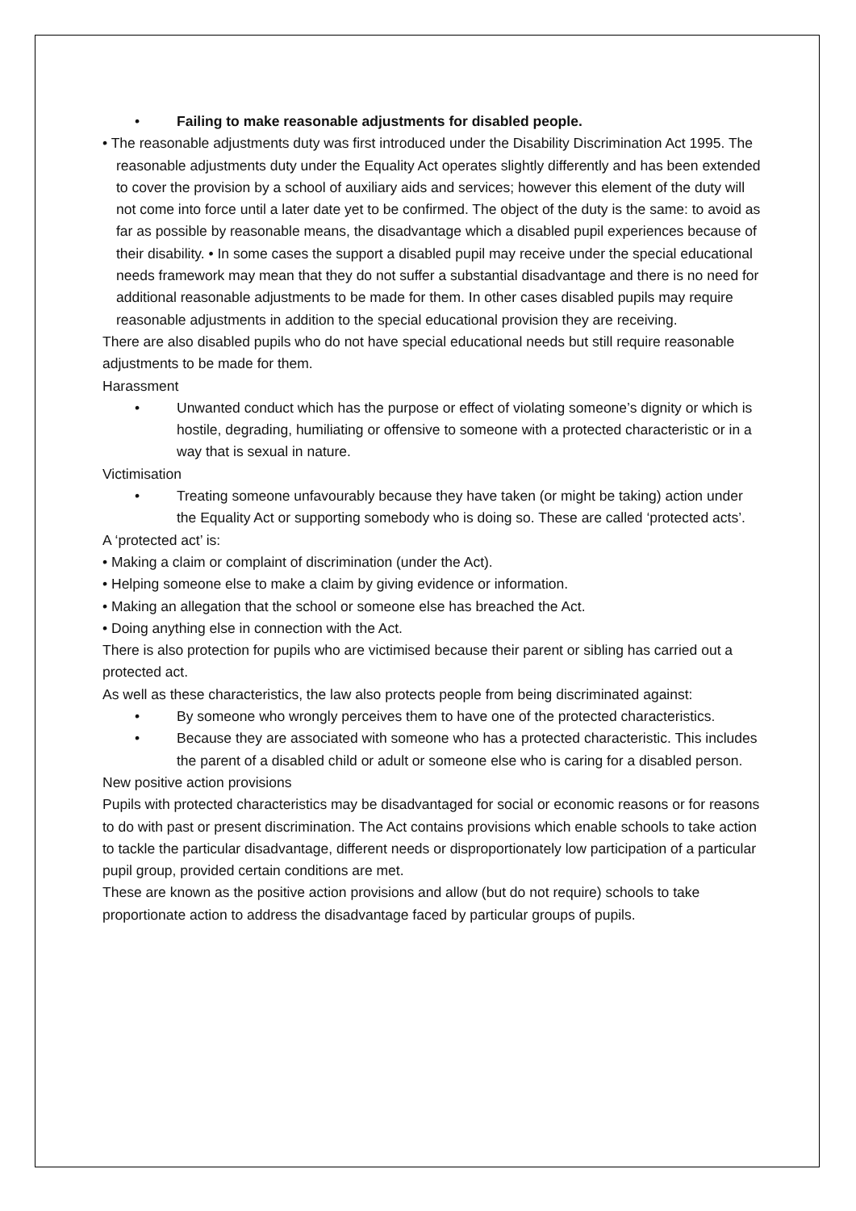• Failing to make reasonable adjustments for disabled people.
• The reasonable adjustments duty was first introduced under the Disability Discrimination Act 1995. The reasonable adjustments duty under the Equality Act operates slightly differently and has been extended to cover the provision by a school of auxiliary aids and services; however this element of the duty will not come into force until a later date yet to be confirmed. The object of the duty is the same: to avoid as far as possible by reasonable means, the disadvantage which a disabled pupil experiences because of their disability. • In some cases the support a disabled pupil may receive under the special educational needs framework may mean that they do not suffer a substantial disadvantage and there is no need for additional reasonable adjustments to be made for them. In other cases disabled pupils may require reasonable adjustments in addition to the special educational provision they are receiving.
There are also disabled pupils who do not have special educational needs but still require reasonable adjustments to be made for them.
Harassment
• Unwanted conduct which has the purpose or effect of violating someone’s dignity or which is hostile, degrading, humiliating or offensive to someone with a protected characteristic or in a way that is sexual in nature.
Victimisation
• Treating someone unfavourably because they have taken (or might be taking) action under the Equality Act or supporting somebody who is doing so. These are called ‘protected acts’.
A ‘protected act’ is:
• Making a claim or complaint of discrimination (under the Act).
• Helping someone else to make a claim by giving evidence or information.
• Making an allegation that the school or someone else has breached the Act.
• Doing anything else in connection with the Act.
There is also protection for pupils who are victimised because their parent or sibling has carried out a protected act.
As well as these characteristics, the law also protects people from being discriminated against:
• By someone who wrongly perceives them to have one of the protected characteristics.
• Because they are associated with someone who has a protected characteristic. This includes the parent of a disabled child or adult or someone else who is caring for a disabled person.
New positive action provisions
Pupils with protected characteristics may be disadvantaged for social or economic reasons or for reasons to do with past or present discrimination. The Act contains provisions which enable schools to take action to tackle the particular disadvantage, different needs or disproportionately low participation of a particular pupil group, provided certain conditions are met.
These are known as the positive action provisions and allow (but do not require) schools to take proportionate action to address the disadvantage faced by particular groups of pupils.